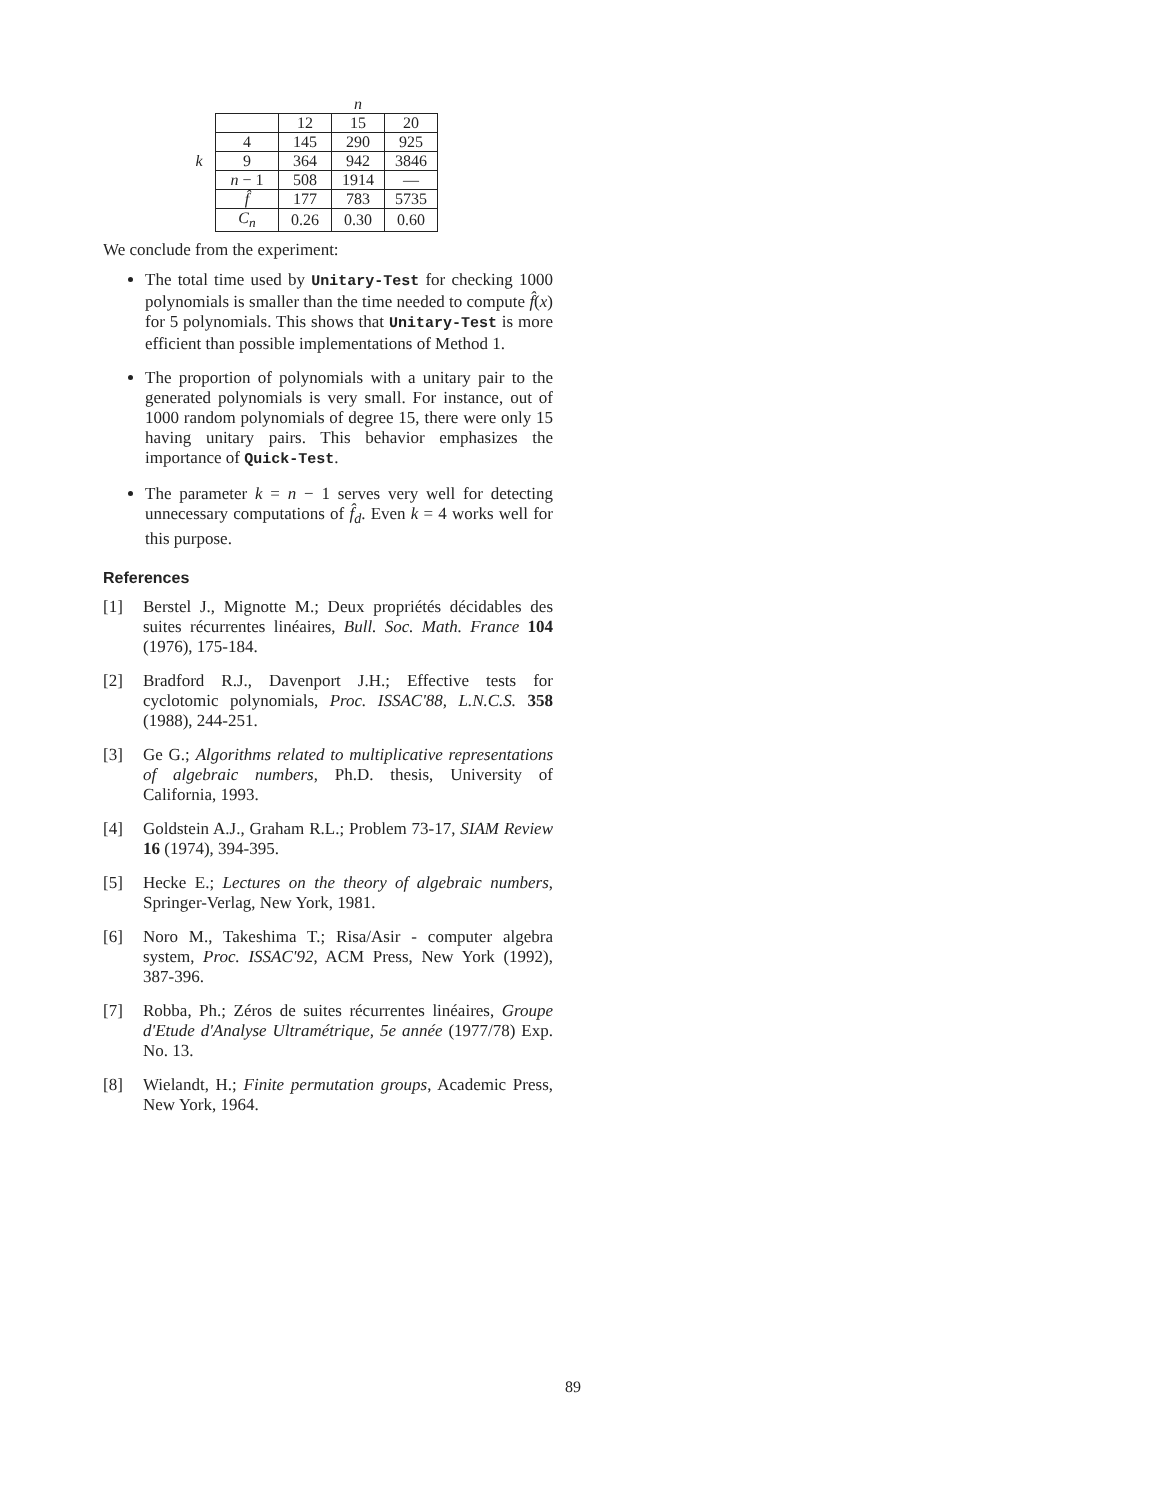| | | | n | |
| | | 12 | 15 | 20 |
| | 4 | 145 | 290 | 925 |
| k | 9 | 364 | 942 | 3846 |
| | n − 1 | 508 | 1914 | — |
| | f̂ | 177 | 783 | 5735 |
| | C<sub>n</sub> | 0.26 | 0.30 | 0.60 |
We conclude from the experiment:
The total time used by Unitary-Test for checking 1000 polynomials is smaller than the time needed to compute f̂(x) for 5 polynomials. This shows that Unitary-Test is more efficient than possible implementations of Method 1.
The proportion of polynomials with a unitary pair to the generated polynomials is very small. For instance, out of 1000 random polynomials of degree 15, there were only 15 having unitary pairs. This behavior emphasizes the importance of Quick-Test.
The parameter k = n − 1 serves very well for detecting unnecessary computations of f̂<sub>d</sub>. Even k = 4 works well for this purpose.
References
[1] Berstel J., Mignotte M.; Deux propriétés décidables des suites récurrentes linéaires, Bull. Soc. Math. France 104 (1976), 175-184.
[2] Bradford R.J., Davenport J.H.; Effective tests for cyclotomic polynomials, Proc. ISSAC'88, L.N.C.S. 358 (1988), 244-251.
[3] Ge G.; Algorithms related to multiplicative representations of algebraic numbers, Ph.D. thesis, University of California, 1993.
[4] Goldstein A.J., Graham R.L.; Problem 73-17, SIAM Review 16 (1974), 394-395.
[5] Hecke E.; Lectures on the theory of algebraic numbers, Springer-Verlag, New York, 1981.
[6] Noro M., Takeshima T.; Risa/Asir - computer algebra system, Proc. ISSAC'92, ACM Press, New York (1992), 387-396.
[7] Robba, Ph.; Zéros de suites récurrentes linéaires, Groupe d'Etude d'Analyse Ultramétrique, 5e année (1977/78) Exp. No. 13.
[8] Wielandt, H.; Finite permutation groups, Academic Press, New York, 1964.
89